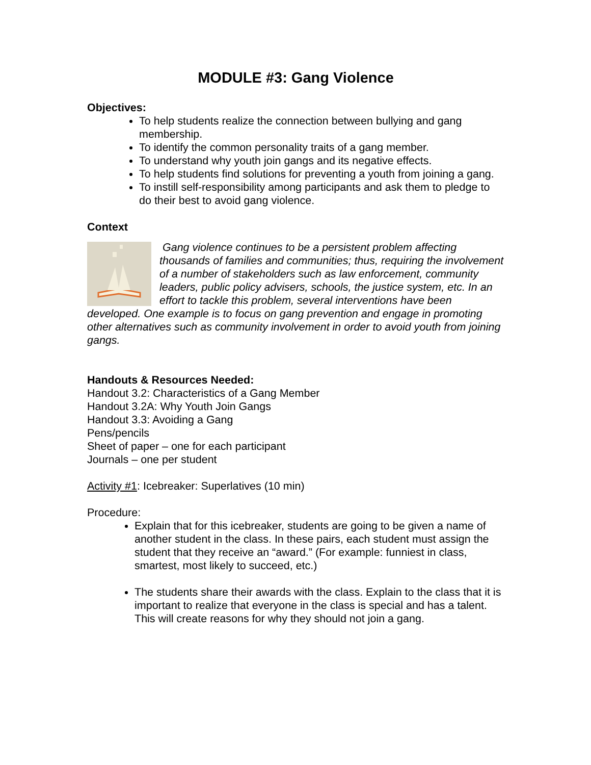MODULE #3: Gang Violence
Objectives:
To help students realize the connection between bullying and gang membership.
To identify the common personality traits of a gang member.
To understand why youth join gangs and its negative effects.
To help students find solutions for preventing a youth from joining a gang.
To instill self-responsibility among participants and ask them to pledge to do their best to avoid gang violence.
Context
Gang violence continues to be a persistent problem affecting thousands of families and communities; thus, requiring the involvement of a number of stakeholders such as law enforcement, community leaders, public policy advisers, schools, the justice system, etc. In an effort to tackle this problem, several interventions have been developed. One example is to focus on gang prevention and engage in promoting other alternatives such as community involvement in order to avoid youth from joining gangs.
Handouts & Resources Needed:
Handout 3.2: Characteristics of a Gang Member
Handout 3.2A: Why Youth Join Gangs
Handout 3.3: Avoiding a Gang
Pens/pencils
Sheet of paper – one for each participant
Journals – one per student
Activity #1: Icebreaker: Superlatives (10 min)
Procedure:
Explain that for this icebreaker, students are going to be given a name of another student in the class. In these pairs, each student must assign the student that they receive an “award.” (For example: funniest in class, smartest, most likely to succeed, etc.)
The students share their awards with the class. Explain to the class that it is important to realize that everyone in the class is special and has a talent. This will create reasons for why they should not join a gang.